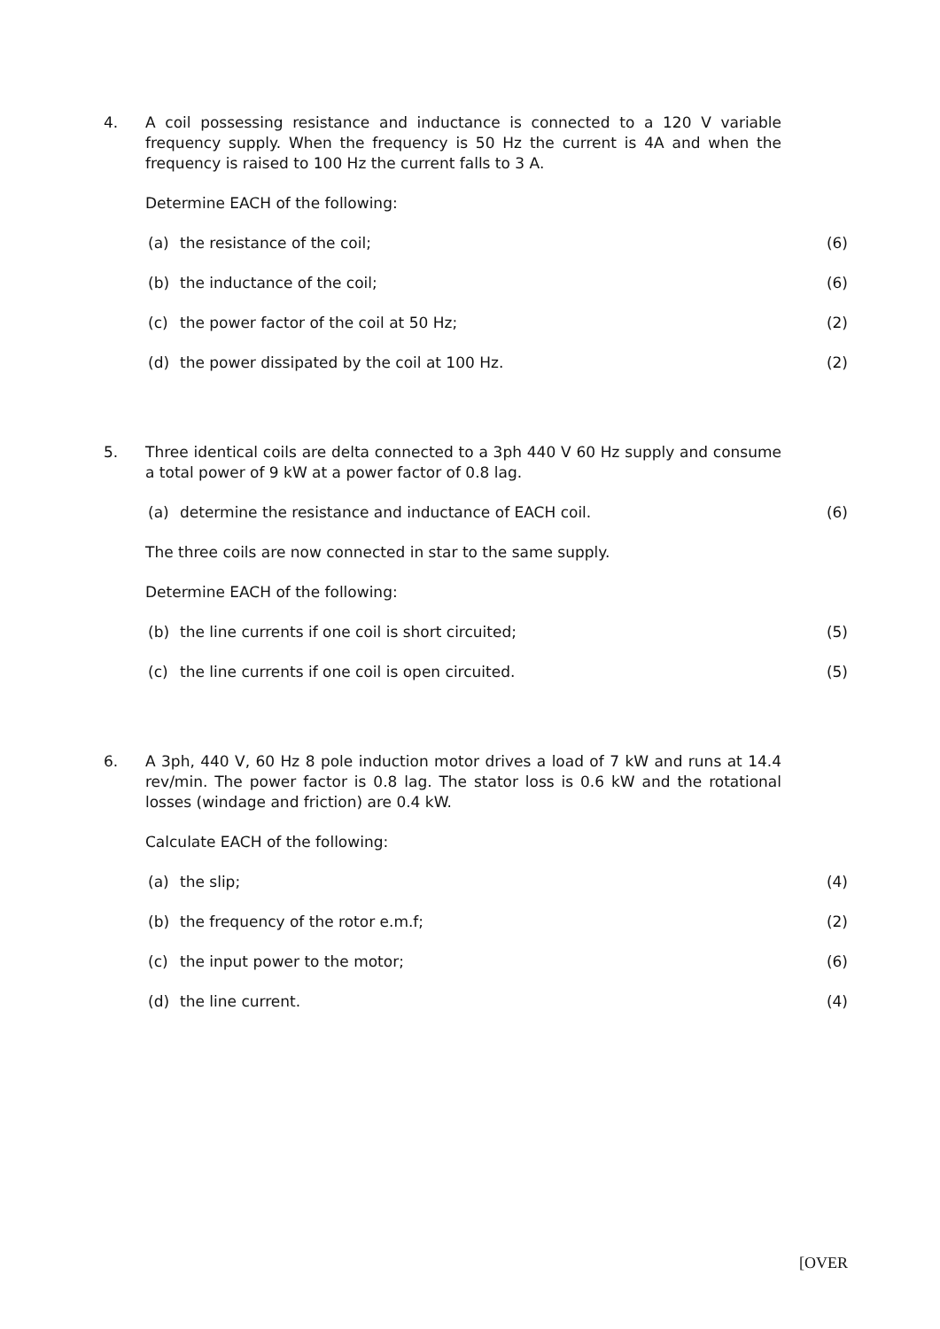4.
A coil possessing resistance and inductance is connected to a 120 V variable frequency supply. When the frequency is 50 Hz the current is 4A and when the frequency is raised to 100 Hz the current falls to 3 A.
Determine EACH of the following:
(a) the resistance of the coil; (6)
(b) the inductance of the coil; (6)
(c) the power factor of the coil at 50 Hz; (2)
(d) the power dissipated by the coil at 100 Hz. (2)
5.
Three identical coils are delta connected to a 3ph 440 V 60 Hz supply and consume a total power of 9 kW at a power factor of 0.8 lag.
(a) determine the resistance and inductance of EACH coil. (6)
The three coils are now connected in star to the same supply.
Determine EACH of the following:
(b) the line currents if one coil is short circuited; (5)
(c) the line currents if one coil is open circuited. (5)
6.
A 3ph, 440 V, 60 Hz 8 pole induction motor drives a load of 7 kW and runs at 14.4 rev/min. The power factor is 0.8 lag. The stator loss is 0.6 kW and the rotational losses (windage and friction) are 0.4 kW.
Calculate EACH of the following:
(a) the slip; (4)
(b) the frequency of the rotor e.m.f; (2)
(c) the input power to the motor; (6)
(d) the line current. (4)
[OVER